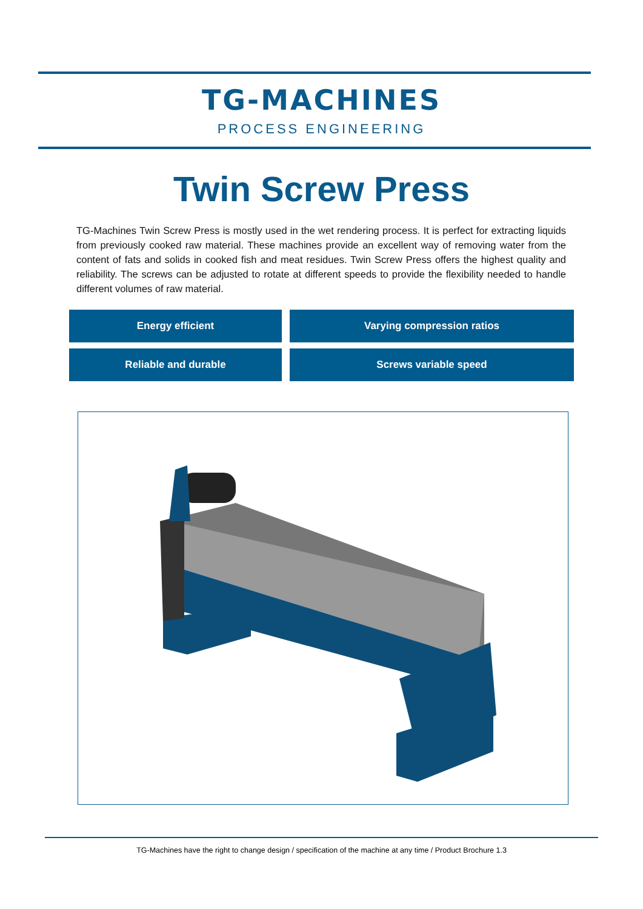TG-MACHINES
PROCESS ENGINEERING
Twin Screw Press
TG-Machines Twin Screw Press is mostly used in the wet rendering process. It is perfect for extracting liquids from previously cooked raw material. These machines provide an excellent way of removing water from the content of fats and solids in cooked fish and meat residues. Twin Screw Press offers the highest quality and reliability. The screws can be adjusted to rotate at different speeds to provide the flexibility needed to handle different volumes of raw material.
Energy efficient
Varying compression ratios
Reliable and durable
Screws variable speed
TG-Machines have the right to change design / specification of the machine at any time / Product Brochure 1.3